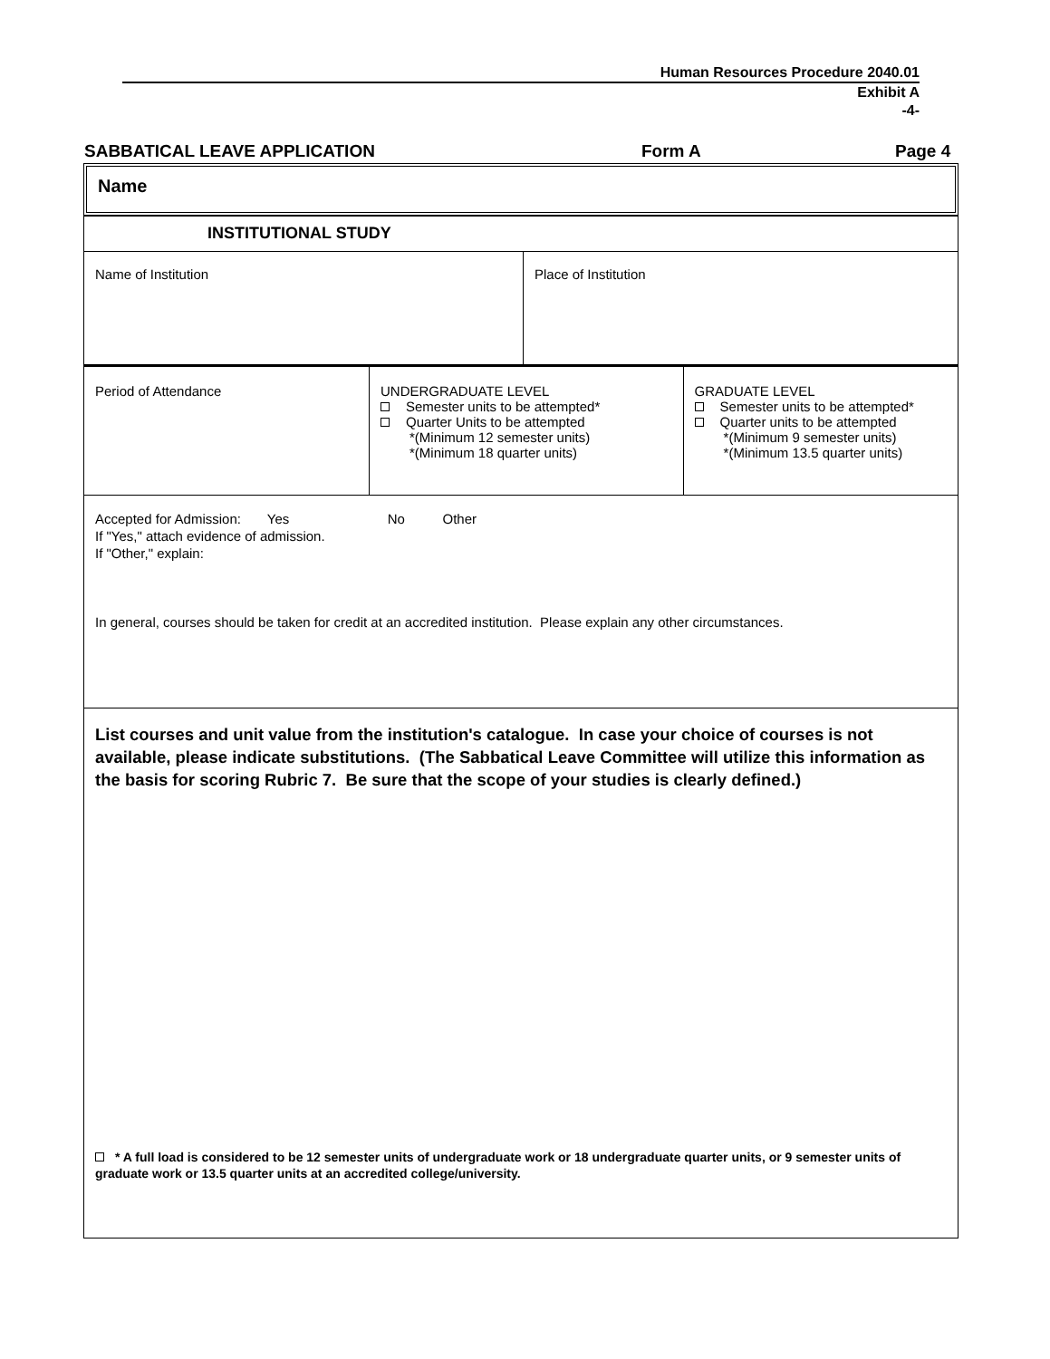Human Resources Procedure 2040.01
Exhibit A
-4-
SABBATICAL LEAVE APPLICATION Form A Page 4
Name
| INSTITUTIONAL STUDY | | |
| / Name of Institution / Place of Institution / | | |
| Period of Attendance | UNDERGRADUATE LEVEL Semester units to be attempted* Quarter Units to be attempted *(Minimum 12 semester units) *(Minimum 18 quarter units) | GRADUATE LEVEL Semester units to be attempted* Quarter units to be attempted *(Minimum 9 semester units) *(Minimum 13.5 quarter units) |
| Accepted for Admission: Yes No Other If "Yes," attach evidence of admission. If "Other," explain: In general, courses should be taken for credit at an accredited institution. Please explain any other circumstances. | | |
| List courses and unit value from the institution's catalogue. In case your choice of courses is not available, please indicate substitutions. (The Sabbatical Leave Committee will utilize this information as the basis for scoring Rubric 7. Be sure that the scope of your studies is clearly defined.) * A full load is considered to be 12 semester units of undergraduate work or 18 undergraduate quarter units, or 9 semester units of graduate work or 13.5 quarter units at an accredited college/university. | | |